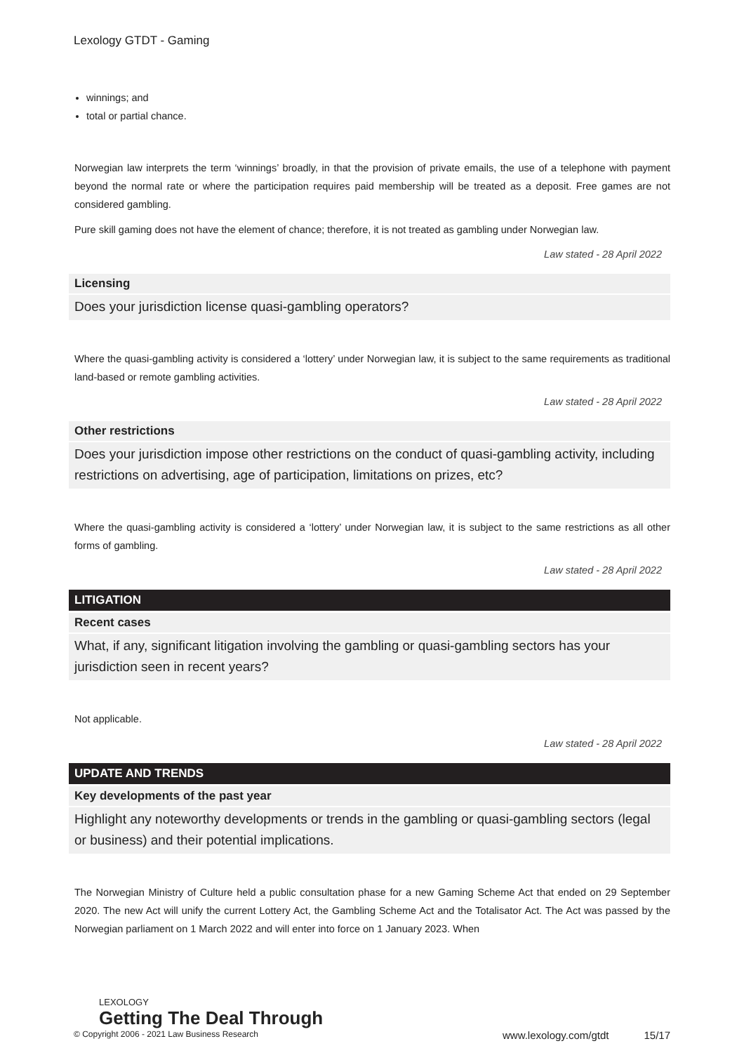Lexology GTDT - Gaming
winnings; and
total or partial chance.
Norwegian law interprets the term ‘winnings’ broadly, in that the provision of private emails, the use of a telephone with payment beyond the normal rate or where the participation requires paid membership will be treated as a deposit. Free games are not considered gambling.
Pure skill gaming does not have the element of chance; therefore, it is not treated as gambling under Norwegian law.
Law stated - 28 April 2022
Licensing
Does your jurisdiction license quasi-gambling operators?
Where the quasi-gambling activity is considered a ‘lottery’ under Norwegian law, it is subject to the same requirements as traditional land-based or remote gambling activities.
Law stated - 28 April 2022
Other restrictions
Does your jurisdiction impose other restrictions on the conduct of quasi-gambling activity, including restrictions on advertising, age of participation, limitations on prizes, etc?
Where the quasi-gambling activity is considered a ‘lottery’ under Norwegian law, it is subject to the same restrictions as all other forms of gambling.
Law stated - 28 April 2022
LITIGATION
Recent cases
What, if any, significant litigation involving the gambling or quasi-gambling sectors has your jurisdiction seen in recent years?
Not applicable.
Law stated - 28 April 2022
UPDATE AND TRENDS
Key developments of the past year
Highlight any noteworthy developments or trends in the gambling or quasi-gambling sectors (legal or business) and their potential implications.
The Norwegian Ministry of Culture held a public consultation phase for a new Gaming Scheme Act that ended on 29 September 2020. The new Act will unify the current Lottery Act, the Gambling Scheme Act and the Totalisator Act. The Act was passed by the Norwegian parliament on 1 March 2022 and will enter into force on 1 January 2023. When
LEXOLOGY
Getting The Deal Through
© Copyright 2006 - 2021 Law Business Research www.lexology.com/gtdt 15/17